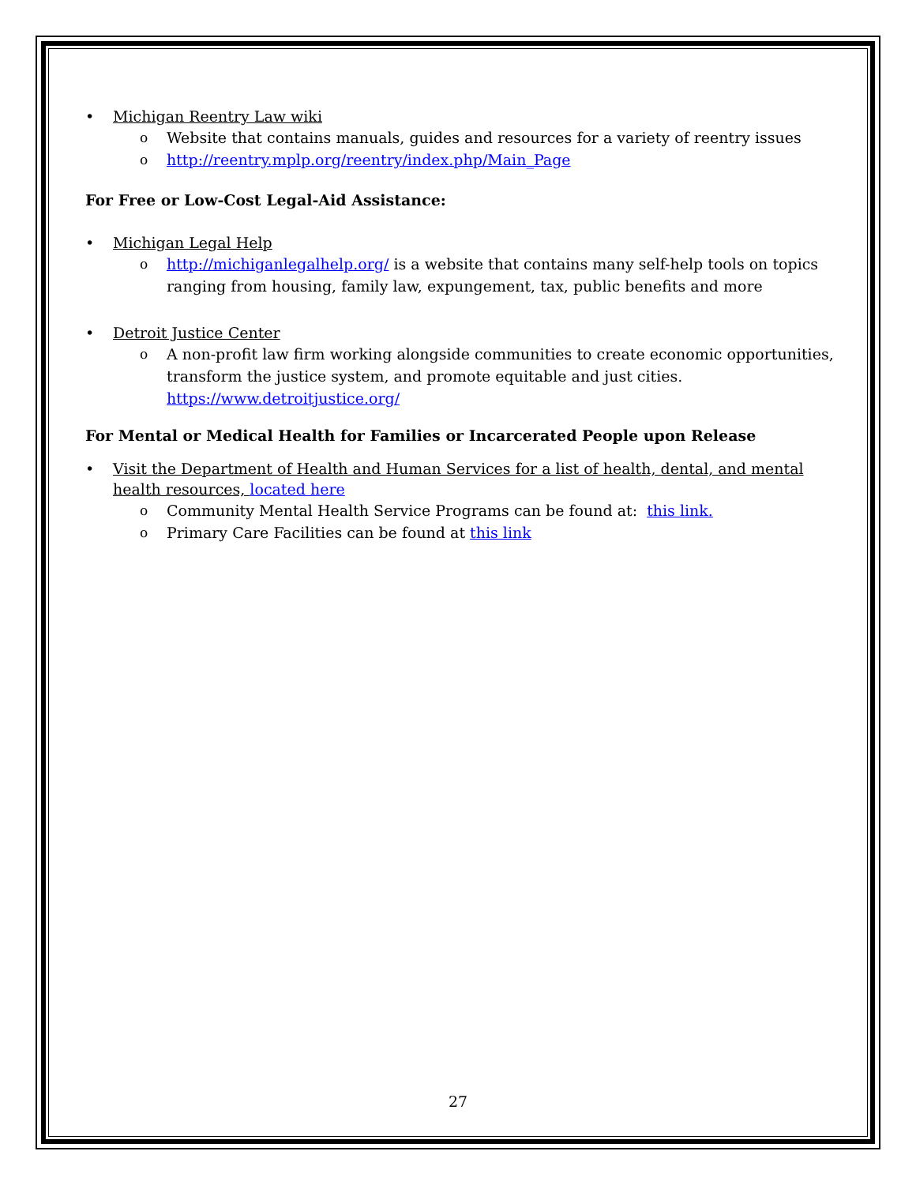• Michigan Reentry Law wiki
o Website that contains manuals, guides and resources for a variety of reentry issues
o http://reentry.mplp.org/reentry/index.php/Main_Page
For Free or Low-Cost Legal-Aid Assistance:
• Michigan Legal Help
o http://michiganlegalhelp.org/ is a website that contains many self-help tools on topics ranging from housing, family law, expungement, tax, public benefits and more
• Detroit Justice Center
o A non-profit law firm working alongside communities to create economic opportunities, transform the justice system, and promote equitable and just cities. https://www.detroitjustice.org/
For Mental or Medical Health for Families or Incarcerated People upon Release
• Visit the Department of Health and Human Services for a list of health, dental, and mental health resources, located here
o Community Mental Health Service Programs can be found at: this link.
o Primary Care Facilities can be found at this link
27